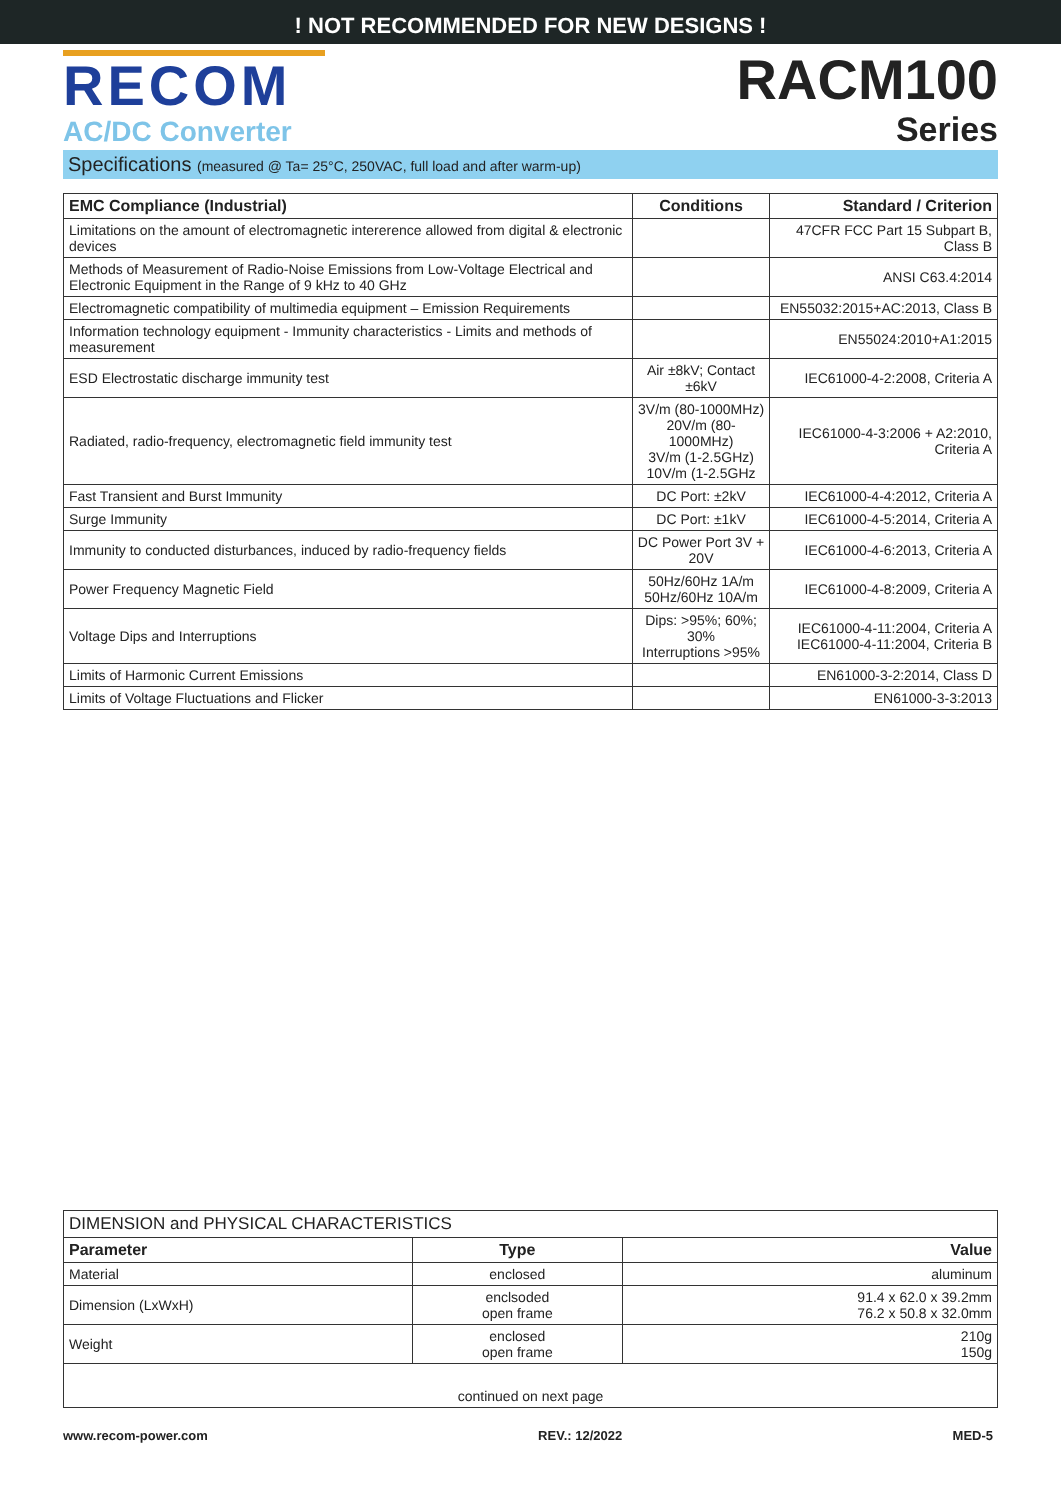! NOT RECOMMENDED FOR NEW DESIGNS !
RECOM
AC/DC Converter
RACM100
Series
Specifications (measured @ Ta= 25°C, 250VAC, full load and after warm-up)
| EMC Compliance (Industrial) | Conditions | Standard / Criterion |
| --- | --- | --- |
| Limitations on the amount of electromagnetic intererence allowed from digital & electronic devices | | 47CFR FCC Part 15 Subpart B, Class B |
| Methods of Measurement of Radio-Noise Emissions from Low-Voltage Electrical and Electronic Equipment in the Range of 9 kHz to 40 GHz | | ANSI C63.4:2014 |
| Electromagnetic compatibility of multimedia equipment – Emission Requirements | | EN55032:2015+AC:2013, Class B |
| Information technology equipment - Immunity characteristics - Limits and methods of measurement | | EN55024:2010+A1:2015 |
| ESD Electrostatic discharge immunity test | Air ±8kV; Contact ±6kV | IEC61000-4-2:2008, Criteria A |
| Radiated, radio-frequency, electromagnetic field immunity test | 3V/m (80-1000MHz) 20V/m (80-1000MHz) 3V/m (1-2.5GHz) 10V/m (1-2.5GHz | IEC61000-4-3:2006 + A2:2010, Criteria A |
| Fast Transient and Burst Immunity | DC Port: ±2kV | IEC61000-4-4:2012, Criteria A |
| Surge Immunity | DC Port: ±1kV | IEC61000-4-5:2014, Criteria A |
| Immunity to conducted disturbances, induced by radio-frequency fields | DC Power Port 3V + 20V | IEC61000-4-6:2013, Criteria A |
| Power Frequency Magnetic Field | 50Hz/60Hz 1A/m 50Hz/60Hz 10A/m | IEC61000-4-8:2009, Criteria A |
| Voltage Dips and Interruptions | Dips: >95%; 60%; 30% Interruptions >95% | IEC61000-4-11:2004, Criteria A IEC61000-4-11:2004, Criteria B |
| Limits of Harmonic Current Emissions | | EN61000-3-2:2014, Class D |
| Limits of Voltage Fluctuations and Flicker | | EN61000-3-3:2013 |
| DIMENSION and PHYSICAL CHARACTERISTICS | | |
| --- | --- | --- |
| Parameter | Type | Value |
| Material | enclosed | aluminum |
| Dimension (LxWxH) | enclsoded open frame | 91.4 x 62.0 x 39.2mm 76.2 x 50.8 x 32.0mm |
| Weight | enclosed open frame | 210g 150g |
| continued on next page | | |
www.recom-power.com REV.: 12/2022 MED-5